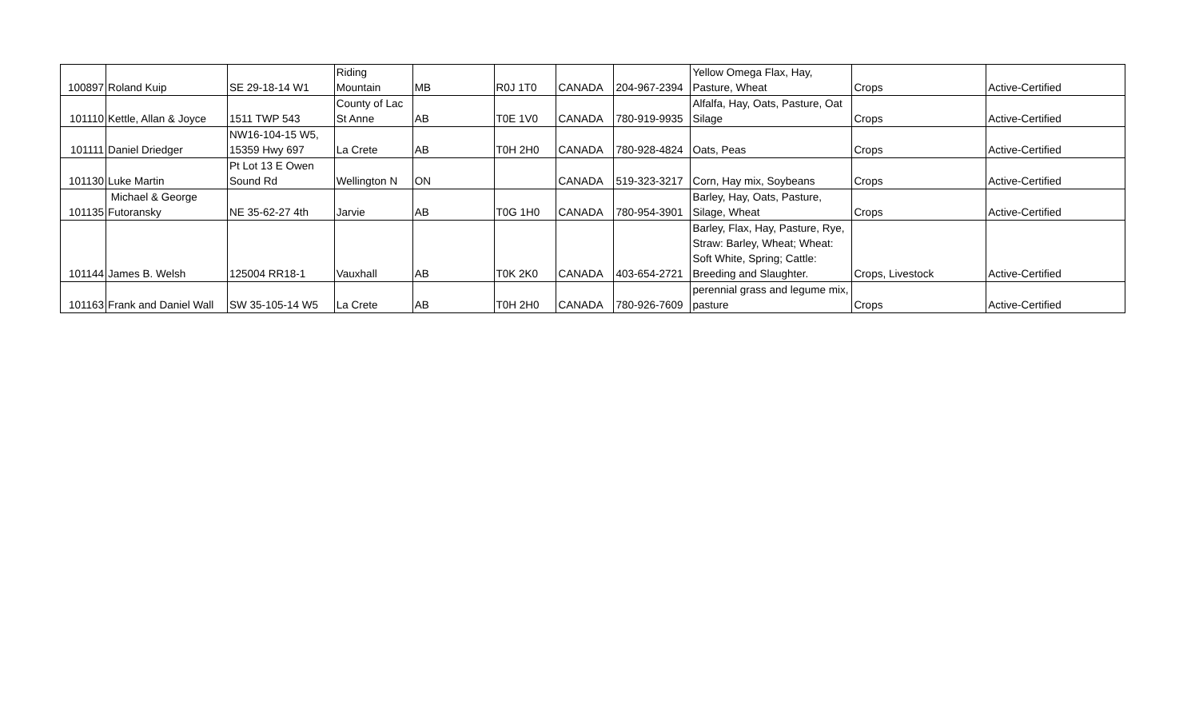| 100897 | Roland Kuip | SE 29-18-14 W1 | Riding Mountain | MB | R0J 1T0 | CANADA | 204-967-2394 | Yellow Omega Flax, Hay, Pasture, Wheat | Crops | Active-Certified |
| 101110 | Kettle, Allan & Joyce | 1511 TWP 543 | County of Lac St Anne | AB | T0E 1V0 | CANADA | 780-919-9935 | Alfalfa, Hay, Oats, Pasture, Oat Silage | Crops | Active-Certified |
| 101111 | Daniel Driedger | NW16-104-15 W5, 15359 Hwy 697 | La Crete | AB | T0H 2H0 | CANADA | 780-928-4824 | Oats, Peas | Crops | Active-Certified |
| 101130 | Luke Martin | Pt Lot 13 E Owen Sound Rd | Wellington N | ON | | CANADA | 519-323-3217 | Corn, Hay mix, Soybeans | Crops | Active-Certified |
| 101135 | Michael & George Futoransky | NE 35-62-27 4th | Jarvie | AB | T0G 1H0 | CANADA | 780-954-3901 | Barley, Hay, Oats, Pasture, Silage, Wheat | Crops | Active-Certified |
| 101144 | James B. Welsh | 125004 RR18-1 | Vauxhall | AB | T0K 2K0 | CANADA | 403-654-2721 | Barley, Flax, Hay, Pasture, Rye, Straw: Barley, Wheat; Wheat: Soft White, Spring; Cattle: Breeding and Slaughter. | Crops, Livestock | Active-Certified |
| 101163 | Frank and Daniel Wall | SW 35-105-14 W5 | La Crete | AB | T0H 2H0 | CANADA | 780-926-7609 | perennial grass and legume mix, pasture | Crops | Active-Certified |